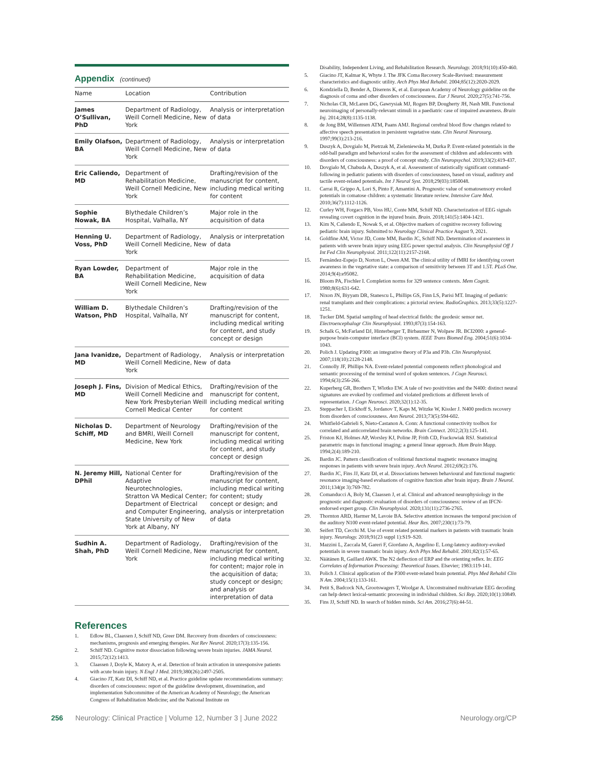Appendix (continued)
| Name | Location | Contribution |
| --- | --- | --- |
| James O’Sullivan, PhD | Department of Radiology, Weill Cornell Medicine, New York | Analysis or interpretation of data |
| Emily Olafson, BA | Department of Radiology, Weill Cornell Medicine, New York | Analysis or interpretation of data |
| Eric Caliendo, MD | Department of Rehabilitation Medicine, Weill Cornell Medicine, New York | Drafting/revision of the manuscript for content, including medical writing for content |
| Sophie Nowak, BA | Blythedale Children’s Hospital, Valhalla, NY | Major role in the acquisition of data |
| Henning U. Voss, PhD | Department of Radiology, Weill Cornell Medicine, New York | Analysis or interpretation of data |
| Ryan Lowder, BA | Department of Rehabilitation Medicine, Weill Cornell Medicine, New York | Major role in the acquisition of data |
| William D. Watson, PhD | Blythedale Children’s Hospital, Valhalla, NY | Drafting/revision of the manuscript for content, including medical writing for content, and study concept or design |
| Jana Ivanidze, MD | Department of Radiology, Weill Cornell Medicine, New York | Analysis or interpretation of data |
| Joseph J. Fins, MD | Division of Medical Ethics, Weill Cornell Medicine and New York Presbyterian Weill Cornell Medical Center | Drafting/revision of the manuscript for content, including medical writing for content |
| Nicholas D. Schiff, MD | Department of Neurology and BMRI, Weill Cornell Medicine, New York | Drafting/revision of the manuscript for content, including medical writing for content, and study concept or design |
| N. Jeremy Hill, DPhil | National Center for Adaptive Neurotechnologies, Stratton VA Medical Center; Department of Electrical and Computer Engineering, State University of New York at Albany, NY | Drafting/revision of the manuscript for content, including medical writing for content; study concept or design; and analysis or interpretation of data |
| Sudhin A. Shah, PhD | Department of Radiology, Weill Cornell Medicine, New York | Drafting/revision of the manuscript for content, including medical writing for content; major role in the acquisition of data; study concept or design; and analysis or interpretation of data |
References
1. Edlow BL, Claassen J, Schiff ND, Greer DM. Recovery from disorders of consciousness: mechanisms, prognosis and emerging therapies. Nat Rev Neurol. 2020;17(3):135-156.
2. Schiff ND. Cognitive motor dissociation following severe brain injuries. JAMA Neurol. 2015;72(12):1413.
3. Claassen J, Doyle K, Matory A, et al. Detection of brain activation in unresponsive patients with acute brain injury. N Engl J Med. 2019;380(26):2497-2505.
4. Giacino JT, Katz DI, Schiff ND, et al. Practice guideline update recommendations summary: disorders of consciousness: report of the guideline development, dissemination, and implementation Subcommittee of the American Academy of Neurology; the American Congress of Rehabilitation Medicine; and the National Institute on
Disability, Independent Living, and Rehabilitation Research. Neurology. 2018;91(10):450-460.
5. Giacino JT, Kalmar K, Whyte J. The JFK Coma Recovery Scale-Revised: measurement characteristics and diagnostic utility. Arch Phys Med Rehabil. 2004;85(12):2020-2029.
6. Kondziella D, Bender A, Diserens K, et al. European Academy of Neurology guideline on the diagnosis of coma and other disorders of consciousness. Eur J Neurol. 2020;27(5):741-756.
7. Nicholas CR, McLaren DG, Gawrysiak MJ, Rogers BP, Dougherty JH, Nash MR. Functional neuroimaging of personally-relevant stimuli in a paediatric case of impaired awareness. Brain Inj. 2014;28(8):1135-1138.
8. de Jong BM, Willemsen ATM, Paans AMJ. Regional cerebral blood flow changes related to affective speech presentation in persistent vegetative state. Clin Neurol Neurosurg. 1997;99(3):213-216.
9. Duszyk A, Dovgialo M, Pietrzak M, Zieleniewska M, Durka P. Event-related potentials in the odd-ball paradigm and behavioral scales for the assessment of children and adolescents with disorders of consciousness: a proof of concept study. Clin Neuropsychol. 2019;33(2):419-437.
10. Dovgialo M, Chabuda A, Duszyk A, et al. Assessment of statistically significant command-following in pediatric patients with disorders of consciousness, based on visual, auditory and tactile event-related potentials. Int J Neural Syst. 2018;29(03):1850048.
11. Carrai R, Grippo A, Lori S, Pinto F, Amantini A. Prognostic value of somatosensory evoked potentials in comatose children: a systematic literature review. Intensive Care Med. 2010;36(7):1112-1126.
12. Curley WH, Forgacs PB, Voss HU, Conte MM, Schiff ND. Characterization of EEG signals revealing covert cognition in the injured brain. Brain. 2018;141(5):1404-1421.
13. Kim N, Caliendo E, Nowak S, et al. Objective markers of cognitive recovery following pediatric brain injury. Submitted to Neurology Clinical Practice August 9, 2021.
14. Goldfine AM, Victor JD, Conte MM, Bardin JC, Schiff ND. Determination of awareness in patients with severe brain injury using EEG power spectral analysis. Clin Neurophysiol Off J Int Fed Clin Neurophysiol. 2011;122(11):2157-2168.
15. Fernández-Espejo D, Norton L, Owen AM. The clinical utility of fMRI for identifying covert awareness in the vegetative state: a comparison of sensitivity between 3T and 1.5T. PLoS One. 2014;9(4):e95082.
16. Bloom PA, Fischler I. Completion norms for 329 sentence contexts. Mem Cognit. 1980;8(6):631-642.
17. Nixon JN, Biyyam DR, Stanescu L, Phillips GS, Finn LS, Parisi MT. Imaging of pediatric renal transplants and their complications: a pictorial review. RadioGraphics. 2013;33(5):1227-1251.
18. Tucker DM. Spatial sampling of head electrical fields: the geodesic sensor net. Electroencephalogr Clin Neurophysiol. 1993;87(3):154-163.
19. Schalk G, McFarland DJ, Hinterberger T, Birbaumer N, Wolpaw JR. BCI2000: a general-purpose brain-computer interface (BCI) system. IEEE Trans Biomed Eng. 2004;51(6):1034-1043.
20. Polich J. Updating P300: an integrative theory of P3a and P3b. Clin Neurophysiol. 2007;118(10):2128-2148.
21. Connolly JF, Phillips NA. Event-related potential components reflect phonological and semantic processing of the terminal word of spoken sentences. J Cogn Neurosci. 1994;6(3):256-266.
22. Kuperberg GR, Brothers T, Wlotko EW. A tale of two positivities and the N400: distinct neural signatures are evoked by confirmed and violated predictions at different levels of representation. J Cogn Neurosci. 2020;32(1):12-35.
23. Steppacher I, Eickhoff S, Jordanov T, Kaps M, Witzke W, Kissler J. N400 predicts recovery from disorders of consciousness. Ann Neurol. 2013;73(5):594-602.
24. Whitfield-Gabrieli S, Nieto-Castanon A. Conn: A functional connectivity toolbox for correlated and anticorrelated brain networks. Brain Connect. 2012;2(3):125-141.
25. Friston KJ, Holmes AP, Worsley KJ, Poline JP, Frith CD, Frackowiak RSJ. Statistical parametric maps in functional imaging: a general linear approach. Hum Brain Mapp. 1994;2(4):189-210.
26. Bardin JC. Pattern classification of volitional functional magnetic resonance imaging responses in patients with severe brain injury. Arch Neurol. 2012;69(2):176.
27. Bardin JC, Fins JJ, Katz DI, et al. Dissociations between behavioural and functional magnetic resonance imaging-based evaluations of cognitive function after brain injury. Brain J Neurol. 2011;134(pt 3):769-782.
28. Comanducci A, Boly M, Claassen J, et al. Clinical and advanced neurophysiology in the prognostic and diagnostic evaluation of disorders of consciousness: review of an IFCN-endorsed expert group. Clin Neurophysiol. 2020;131(11):2736-2765.
29. Thornton ARD, Harmer M, Lavoie BA. Selective attention increases the temporal precision of the auditory N100 event-related potential. Hear Res. 2007;230(1):73-79.
30. Seifert TD, Cecchi M. Use of event related potential markers in patients with traumatic brain injury. Neurology. 2018;91(23 suppl 1):S19–S20.
31. Mazzini L, Zaccala M, Gareri F, Giordano A, Angelino E. Long-latency auditory-evoked potentials in severe traumatic brain injury. Arch Phys Med Rehabil. 2001;82(1):57-65.
32. Näätänen R, Gaillard AWK. The N2 deflection of ERP and the orienting reflex. In: EEG Correlates of Information Processing: Theoretical Issues. Elsevier; 1983:119-141.
33. Polich J. Clinical application of the P300 event-related brain potential. Phys Med Rehabil Clin N Am. 2004;15(1):133-161.
34. Petit S, Badcock NA, Grootswagers T, Woolgar A. Unconstrained multivariate EEG decoding can help detect lexical-semantic processing in individual children. Sci Rep. 2020;10(1):10849.
35. Fins JJ, Schiff ND. In search of hidden minds. Sci Am. 2016;27(6):44-51.
256 Neurology: Clinical Practice | Volume 12, Number 3 | June 2022 Neurology.org/CP